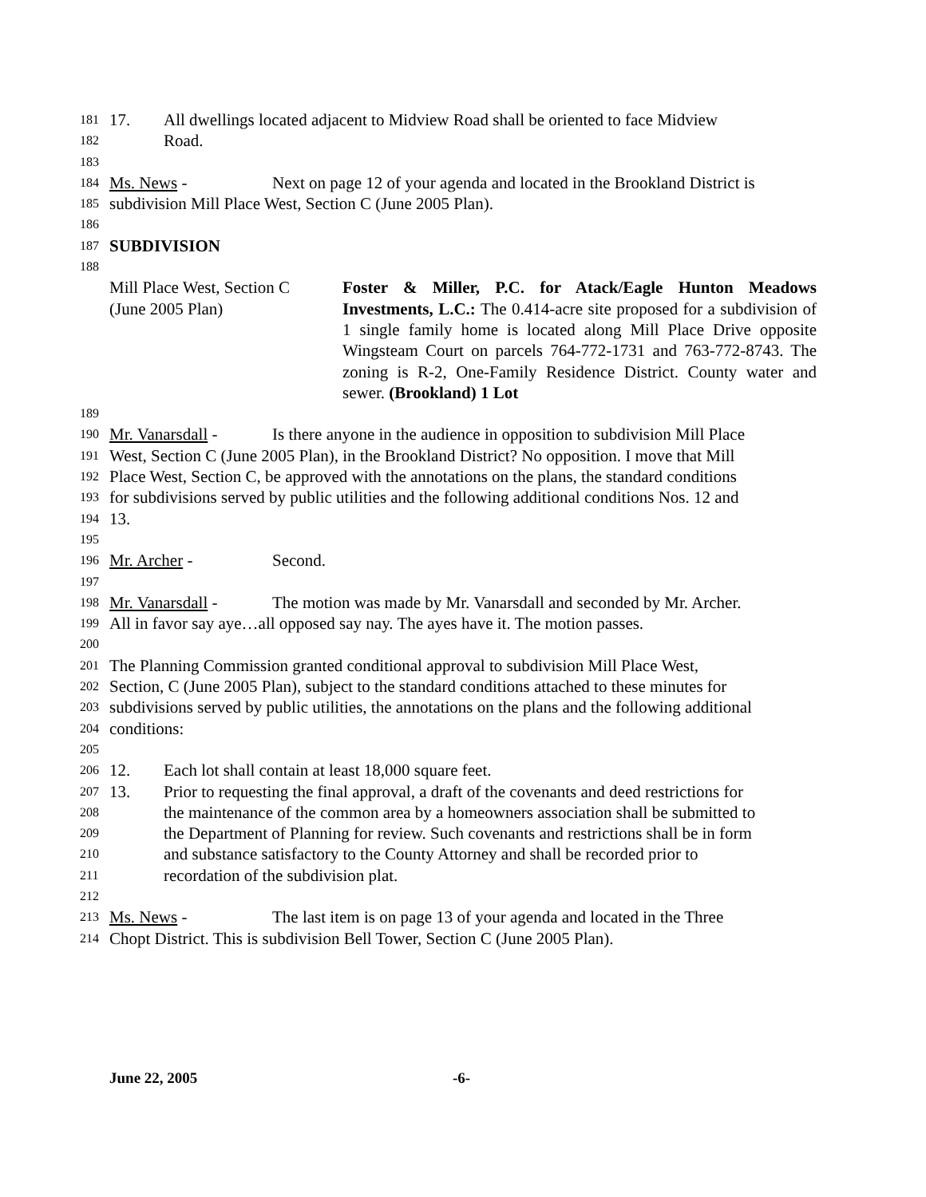181
17. All dwellings located adjacent to Midview Road shall be oriented to face Midview
182
Road.
183
184
Ms. News - Next on page 12 of your agenda and located in the Brookland District is
185
subdivision Mill Place West, Section C (June 2005 Plan).
186
187
SUBDIVISION
188
Mill Place West, Section C
(June 2005 Plan)
Foster & Miller, P.C. for Atack/Eagle Hunton Meadows Investments, L.C.: The 0.414-acre site proposed for a subdivision of 1 single family home is located along Mill Place Drive opposite Wingsteam Court on parcels 764-772-1731 and 763-772-8743. The zoning is R-2, One-Family Residence District. County water and sewer. (Brookland) 1 Lot
189
190
Mr. Vanarsdall - Is there anyone in the audience in opposition to subdivision Mill Place
191
West, Section C (June 2005 Plan), in the Brookland District? No opposition. I move that Mill
192
Place West, Section C, be approved with the annotations on the plans, the standard conditions
193
for subdivisions served by public utilities and the following additional conditions Nos. 12 and
194
13.
195
196
Mr. Archer - Second.
197
198
Mr. Vanarsdall - The motion was made by Mr. Vanarsdall and seconded by Mr. Archer.
199
All in favor say aye…all opposed say nay. The ayes have it. The motion passes.
200
201
The Planning Commission granted conditional approval to subdivision Mill Place West,
202
Section, C (June 2005 Plan), subject to the standard conditions attached to these minutes for
203
subdivisions served by public utilities, the annotations on the plans and the following additional
204
conditions:
205
206
12. Each lot shall contain at least 18,000 square feet.
207
13. Prior to requesting the final approval, a draft of the covenants and deed restrictions for
208
the maintenance of the common area by a homeowners association shall be submitted to
209
the Department of Planning for review. Such covenants and restrictions shall be in form
210
and substance satisfactory to the County Attorney and shall be recorded prior to
211
recordation of the subdivision plat.
212
213
Ms. News - The last item is on page 13 of your agenda and located in the Three
214
Chopt District. This is subdivision Bell Tower, Section C (June 2005 Plan).
June 22, 2005 -6-